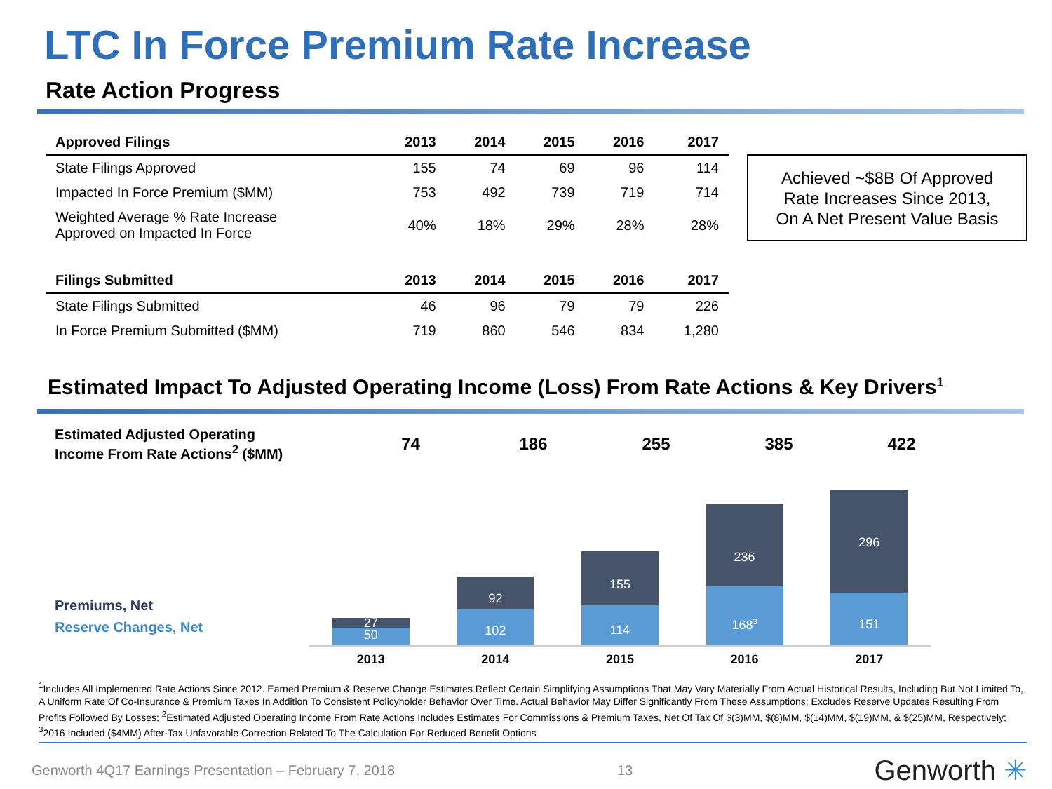LTC In Force Premium Rate Increase
Rate Action Progress
| Approved Filings | 2013 | 2014 | 2015 | 2016 | 2017 |
| --- | --- | --- | --- | --- | --- |
| State Filings Approved | 155 | 74 | 69 | 96 | 114 |
| Impacted In Force Premium ($MM) | 753 | 492 | 739 | 719 | 714 |
| Weighted Average % Rate Increase Approved on Impacted In Force | 40% | 18% | 29% | 28% | 28% |
| Filings Submitted | 2013 | 2014 | 2015 | 2016 | 2017 |
| State Filings Submitted | 46 | 96 | 79 | 79 | 226 |
| In Force Premium Submitted ($MM) | 719 | 860 | 546 | 834 | 1,280 |
Achieved ~$8B Of Approved
Rate Increases Since 2013,
On A Net Present Value Basis
Estimated Impact To Adjusted Operating Income (Loss) From Rate Actions & Key Drivers<sup>1</sup>
Estimated Adjusted Operating
Income From Rate Actions<sup>2</sup> ($MM)
74 186 255 385 422
Premiums, Net
Reserve Changes, Net
27
50
92
102
155
114
236
168<sup>3</sup>
296
151
2013 2014 2015 2016 2017
<sup>1</sup> Includes All Implemented Rate Actions Since 2012. Earned Premium & Reserve Change Estimates Reflect Certain Simplifying Assumptions That May Vary Materially From Actual Historical Results, Including But Not Limited To, A Uniform Rate Of Co-Insurance & Premium Taxes In Addition To Consistent Policyholder Behavior Over Time. Actual Behavior May Differ Significantly From These Assumptions; Excludes Reserve Updates Resulting From Profits Followed By Losses; <sup>2</sup>Estimated Adjusted Operating Income From Rate Actions Includes Estimates For Commissions & Premium Taxes, Net Of Tax Of $(3)MM, $(8)MM, $(14)MM, $(19)MM, & $(25)MM, Respectively; <sup>3</sup>2016 Included ($4MM) After-Tax Unfavorable Correction Related To The Calculation For Reduced Benefit Options
Genworth 4Q17 Earnings Presentation – February 7, 2018 13 Genworth ✳